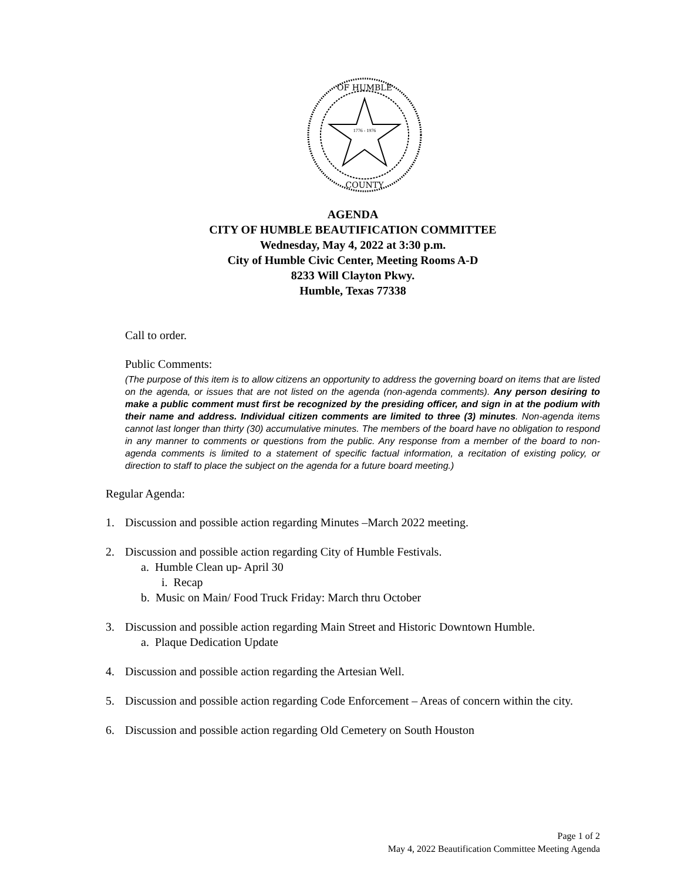OF HUMBLE
COUNTY
1776 - 1976
AGENDA
CITY OF HUMBLE BEAUTIFICATION COMMITTEE
Wednesday, May 4, 2022 at 3:30 p.m.
City of Humble Civic Center, Meeting Rooms A-D
8233 Will Clayton Pkwy.
Humble, Texas 77338
Call to order.
Public Comments:
(The purpose of this item is to allow citizens an opportunity to address the governing board on items that are listed on the agenda, or issues that are not listed on the agenda (non-agenda comments). Any person desiring to make a public comment must first be recognized by the presiding officer, and sign in at the podium with their name and address. Individual citizen comments are limited to three (3) minutes. Non-agenda items cannot last longer than thirty (30) accumulative minutes. The members of the board have no obligation to respond in any manner to comments or questions from the public. Any response from a member of the board to non-agenda comments is limited to a statement of specific factual information, a recitation of existing policy, or direction to staff to place the subject on the agenda for a future board meeting.)
Regular Agenda:
1. Discussion and possible action regarding Minutes –March 2022 meeting.
2. Discussion and possible action regarding City of Humble Festivals.
a. Humble Clean up- April 30
i. Recap
b. Music on Main/ Food Truck Friday: March thru October
3. Discussion and possible action regarding Main Street and Historic Downtown Humble.
a. Plaque Dedication Update
4. Discussion and possible action regarding the Artesian Well.
5. Discussion and possible action regarding Code Enforcement – Areas of concern within the city.
6. Discussion and possible action regarding Old Cemetery on South Houston
Page 1 of 2
May 4, 2022 Beautification Committee Meeting Agenda